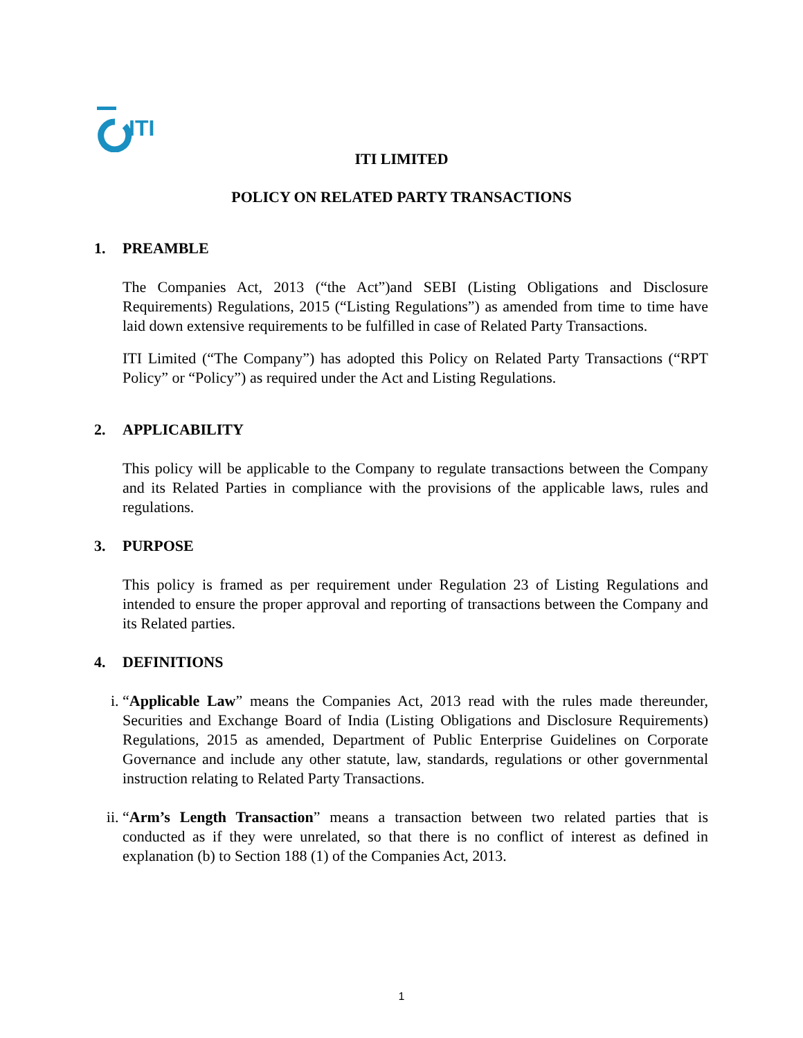ITI
ITI LIMITED
POLICY ON RELATED PARTY TRANSACTIONS
1. PREAMBLE
The Companies Act, 2013 (“the Act”)and SEBI (Listing Obligations and Disclosure Requirements) Regulations, 2015 (“Listing Regulations”) as amended from time to time have laid down extensive requirements to be fulfilled in case of Related Party Transactions.
ITI Limited (“The Company”) has adopted this Policy on Related Party Transactions (“RPT Policy” or “Policy”) as required under the Act and Listing Regulations.
2. APPLICABILITY
This policy will be applicable to the Company to regulate transactions between the Company and its Related Parties in compliance with the provisions of the applicable laws, rules and regulations.
3. PURPOSE
This policy is framed as per requirement under Regulation 23 of Listing Regulations and intended to ensure the proper approval and reporting of transactions between the Company and its Related parties.
4. DEFINITIONS
i. “Applicable Law” means the Companies Act, 2013 read with the rules made thereunder, Securities and Exchange Board of India (Listing Obligations and Disclosure Requirements) Regulations, 2015 as amended, Department of Public Enterprise Guidelines on Corporate Governance and include any other statute, law, standards, regulations or other governmental instruction relating to Related Party Transactions.
ii. “Arm’s Length Transaction” means a transaction between two related parties that is conducted as if they were unrelated, so that there is no conflict of interest as defined in explanation (b) to Section 188 (1) of the Companies Act, 2013.
1